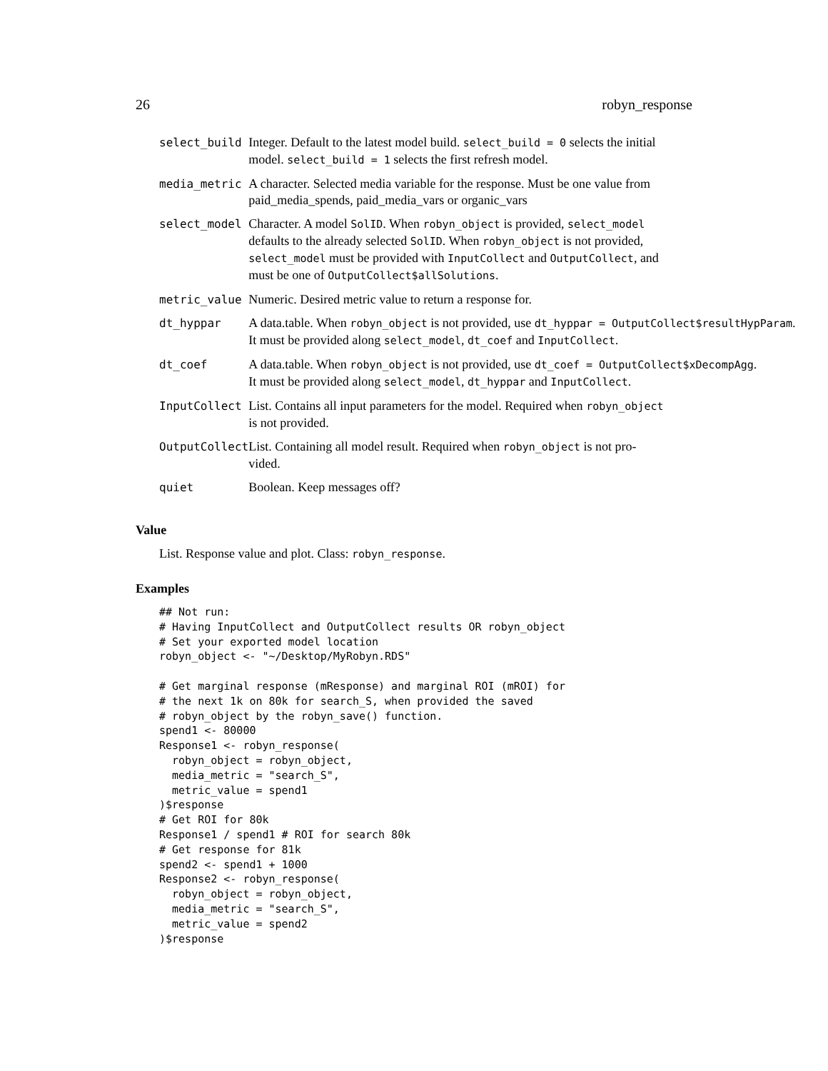26 robyn_response
| select_build | Integer. Default to the latest model build. select_build = 0 selects the initial model. select_build = 1 selects the first refresh model. |
| media_metric | A character. Selected media variable for the response. Must be one value from paid_media_spends, paid_media_vars or organic_vars |
| select_model | Character. A model SolID . When robyn_object is provided, select_model defaults to the already selected SolID . When robyn_object is not provided, select_model must be provided with InputCollect and OutputCollect , and must be one of OutputCollect$allSolutions . |
| metric_value | Numeric. Desired metric value to return a response for. |
| dt_hyppar | A data.table. When robyn_object is not provided, use dt_hyppar = OutputCollect$resultHypParam . It must be provided along select_model , dt_coef and InputCollect . |
| dt_coef | A data.table. When robyn_object is not provided, use dt_coef = OutputCollect$xDecompAgg . It must be provided along select_model , dt_hyppar and InputCollect . |
| InputCollect | List. Contains all input parameters for the model. Required when robyn_object is not provided. |
| OutputCollect | List. Containing all model result. Required when robyn_object is not pro- vided. |
| quiet | Boolean. Keep messages off? |
Value
List. Response value and plot. Class: robyn_response.
Examples
## Not run:
# Having InputCollect and OutputCollect results OR robyn_object
# Set your exported model location
robyn_object <- "~/Desktop/MyRobyn.RDS"

# Get marginal response (mResponse) and marginal ROI (mROI) for
# the next 1k on 80k for search_S, when provided the saved
# robyn_object by the robyn_save() function.
spend1 <- 80000
Response1 <- robyn_response(
  robyn_object = robyn_object,
  media_metric = "search_S",
  metric_value = spend1
)$response
# Get ROI for 80k
Response1 / spend1 # ROI for search 80k
# Get response for 81k
spend2 <- spend1 + 1000
Response2 <- robyn_response(
  robyn_object = robyn_object,
  media_metric = "search_S",
  metric_value = spend2
)$response